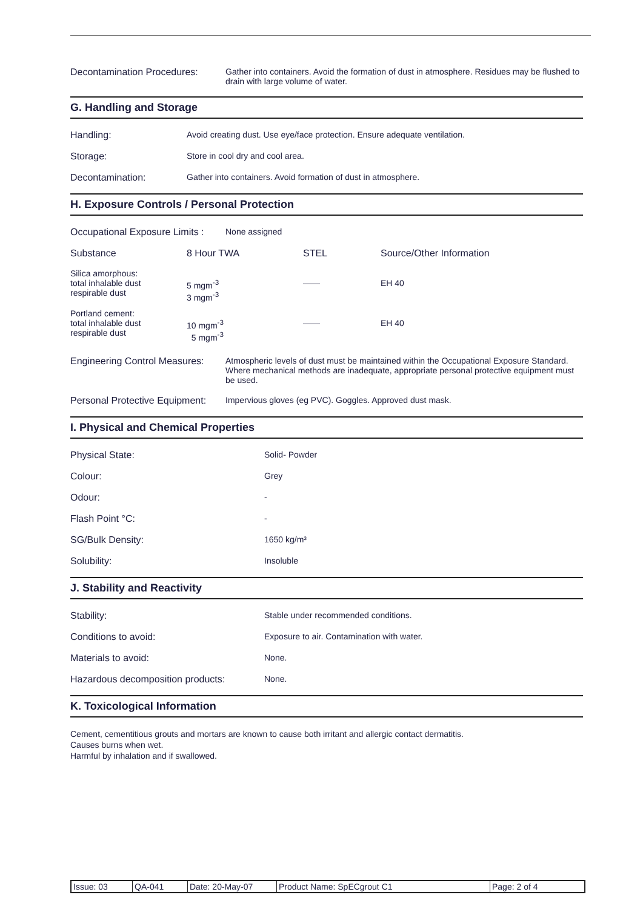Decontamination Procedures:
Gather into containers. Avoid the formation of dust in atmosphere. Residues may be flushed to drain with large volume of water.
G. Handling and Storage
Handling: Avoid creating dust. Use eye/face protection. Ensure adequate ventilation.
Storage: Store in cool dry and cool area.
Decontamination: Gather into containers. Avoid formation of dust in atmosphere.
H. Exposure Controls / Personal Protection
Occupational Exposure Limits :
None assigned
| Substance | 8 Hour TWA | STEL | Source/Other Information |
| --- | --- | --- | --- |
| Silica amorphous: total inhalable dust respirable dust | 5 mgm<sup>-3</sup> 3 mgm<sup>-3</sup> | —— | EH 40 |
| Portland cement: total inhalable dust respirable dust | 10 mgm<sup>-3</sup> 5 mgm<sup>-3</sup> | —— | EH 40 |
Engineering Control Measures:
Atmospheric levels of dust must be maintained within the Occupational Exposure Standard. Where mechanical methods are inadequate, appropriate personal protective equipment must be used.
Personal Protective Equipment:
Impervious gloves (eg PVC). Goggles. Approved dust mask.
I. Physical and Chemical Properties
Physical State: Solid- Powder
Colour: Grey
Odour: -
Flash Point °C: -
SG/Bulk Density: 1650 kg/m³
Solubility: Insoluble
J. Stability and Reactivity
Stability: Stable under recommended conditions.
Conditions to avoid: Exposure to air. Contamination with water.
Materials to avoid: None.
Hazardous decomposition products: None.
K. Toxicological Information
Cement, cementitious grouts and mortars are known to cause both irritant and allergic contact dermatitis.
Causes burns when wet.
Harmful by inhalation and if swallowed.
| Issue: 03 | QA-041 | Date: 20-May-07 | Product Name: SpECgrout C1 | Page: 2 of 4 |